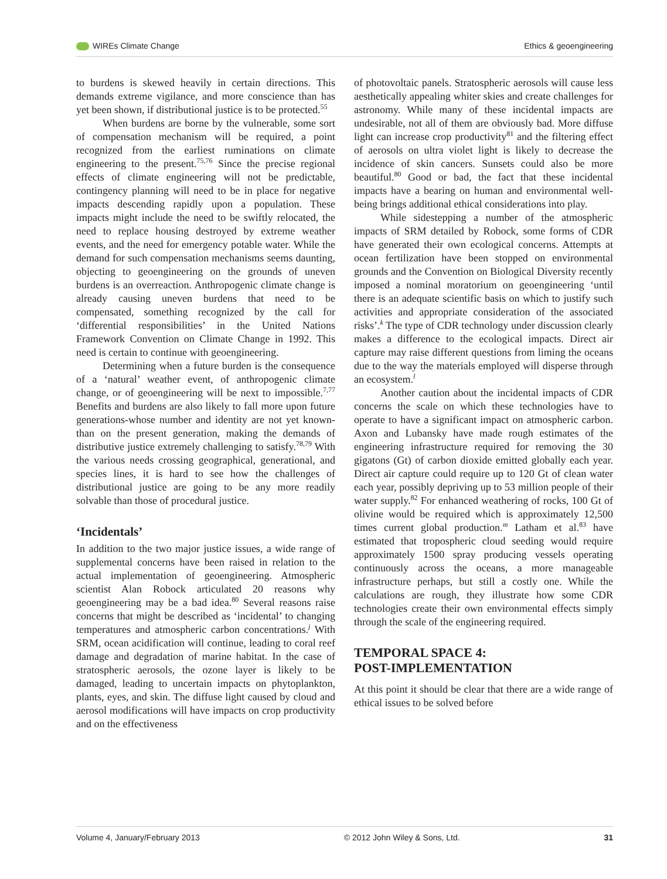WIREs Climate Change Ethics & geoengineering
to burdens is skewed heavily in certain directions. This demands extreme vigilance, and more conscience than has yet been shown, if distributional justice is to be protected.<sup>55</sup>
When burdens are borne by the vulnerable, some sort of compensation mechanism will be required, a point recognized from the earliest ruminations on climate engineering to the present.<sup>75,76</sup> Since the precise regional effects of climate engineering will not be predictable, contingency planning will need to be in place for negative impacts descending rapidly upon a population. These impacts might include the need to be swiftly relocated, the need to replace housing destroyed by extreme weather events, and the need for emergency potable water. While the demand for such compensation mechanisms seems daunting, objecting to geoengineering on the grounds of uneven burdens is an overreaction. Anthropogenic climate change is already causing uneven burdens that need to be compensated, something recognized by the call for ‘differential responsibilities’ in the United Nations Framework Convention on Climate Change in 1992. This need is certain to continue with geoengineering.
Determining when a future burden is the consequence of a ‘natural’ weather event, of anthropogenic climate change, or of geoengineering will be next to impossible.<sup>7,77</sup> Benefits and burdens are also likely to fall more upon future generations-whose number and identity are not yet known-than on the present generation, making the demands of distributive justice extremely challenging to satisfy.<sup>78,79</sup> With the various needs crossing geographical, generational, and species lines, it is hard to see how the challenges of distributional justice are going to be any more readily solvable than those of procedural justice.
‘Incidentals’
In addition to the two major justice issues, a wide range of supplemental concerns have been raised in relation to the actual implementation of geoengineering. Atmospheric scientist Alan Robock articulated 20 reasons why geoengineering may be a bad idea.<sup>80</sup> Several reasons raise concerns that might be described as ‘incidental’ to changing temperatures and atmospheric carbon concentrations.<sup>j</sup> With SRM, ocean acidification will continue, leading to coral reef damage and degradation of marine habitat. In the case of stratospheric aerosols, the ozone layer is likely to be damaged, leading to uncertain impacts on phytoplankton, plants, eyes, and skin. The diffuse light caused by cloud and aerosol modifications will have impacts on crop productivity and on the effectiveness
of photovoltaic panels. Stratospheric aerosols will cause less aesthetically appealing whiter skies and create challenges for astronomy. While many of these incidental impacts are undesirable, not all of them are obviously bad. More diffuse light can increase crop productivity<sup>81</sup> and the filtering effect of aerosols on ultra violet light is likely to decrease the incidence of skin cancers. Sunsets could also be more beautiful.<sup>80</sup> Good or bad, the fact that these incidental impacts have a bearing on human and environmental well-being brings additional ethical considerations into play.
While sidestepping a number of the atmospheric impacts of SRM detailed by Robock, some forms of CDR have generated their own ecological concerns. Attempts at ocean fertilization have been stopped on environmental grounds and the Convention on Biological Diversity recently imposed a nominal moratorium on geoengineering ‘until there is an adequate scientific basis on which to justify such activities and appropriate consideration of the associated risks’.<sup>k</sup> The type of CDR technology under discussion clearly makes a difference to the ecological impacts. Direct air capture may raise different questions from liming the oceans due to the way the materials employed will disperse through an ecosystem.<sup>l</sup>
Another caution about the incidental impacts of CDR concerns the scale on which these technologies have to operate to have a significant impact on atmospheric carbon. Axon and Lubansky have made rough estimates of the engineering infrastructure required for removing the 30 gigatons (Gt) of carbon dioxide emitted globally each year. Direct air capture could require up to 120 Gt of clean water each year, possibly depriving up to 53 million people of their water supply.<sup>82</sup> For enhanced weathering of rocks, 100 Gt of olivine would be required which is approximately 12,500 times current global production.<sup>m</sup> Latham et al.<sup>83</sup> have estimated that tropospheric cloud seeding would require approximately 1500 spray producing vessels operating continuously across the oceans, a more manageable infrastructure perhaps, but still a costly one. While the calculations are rough, they illustrate how some CDR technologies create their own environmental effects simply through the scale of the engineering required.
TEMPORAL SPACE 4:
POST-IMPLEMENTATION
At this point it should be clear that there are a wide range of ethical issues to be solved before
Volume 4, January/February 2013 © 2012 John Wiley & Sons, Ltd. 31